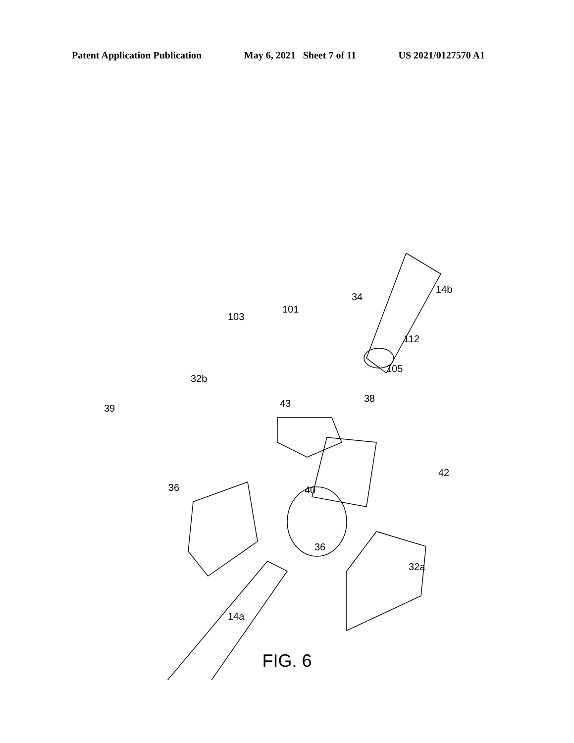Patent Application Publication May 6, 2021 Sheet 7 of 11 US 2021/0127570 A1
14b
34
101
103
112
105
32b
38 43 39
42
36 40
36
32a
14a
FIG. 6